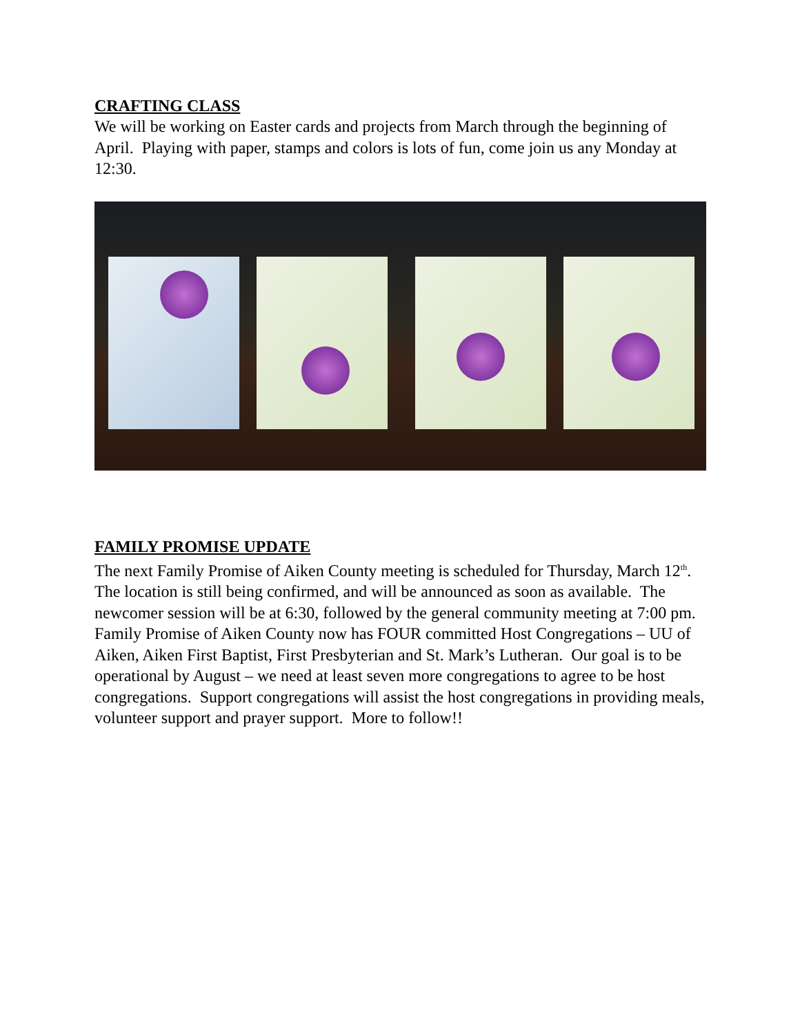CRAFTING CLASS
We will be working on Easter cards and projects from March through the beginning of April. Playing with paper, stamps and colors is lots of fun, come join us any Monday at 12:30.
FAMILY PROMISE UPDATE
The next Family Promise of Aiken County meeting is scheduled for Thursday, March 12<sup>th</sup>. The location is still being confirmed, and will be announced as soon as available. The newcomer session will be at 6:30, followed by the general community meeting at 7:00 pm. Family Promise of Aiken County now has FOUR committed Host Congregations – UU of Aiken, Aiken First Baptist, First Presbyterian and St. Mark’s Lutheran. Our goal is to be operational by August – we need at least seven more congregations to agree to be host congregations. Support congregations will assist the host congregations in providing meals, volunteer support and prayer support. More to follow!!